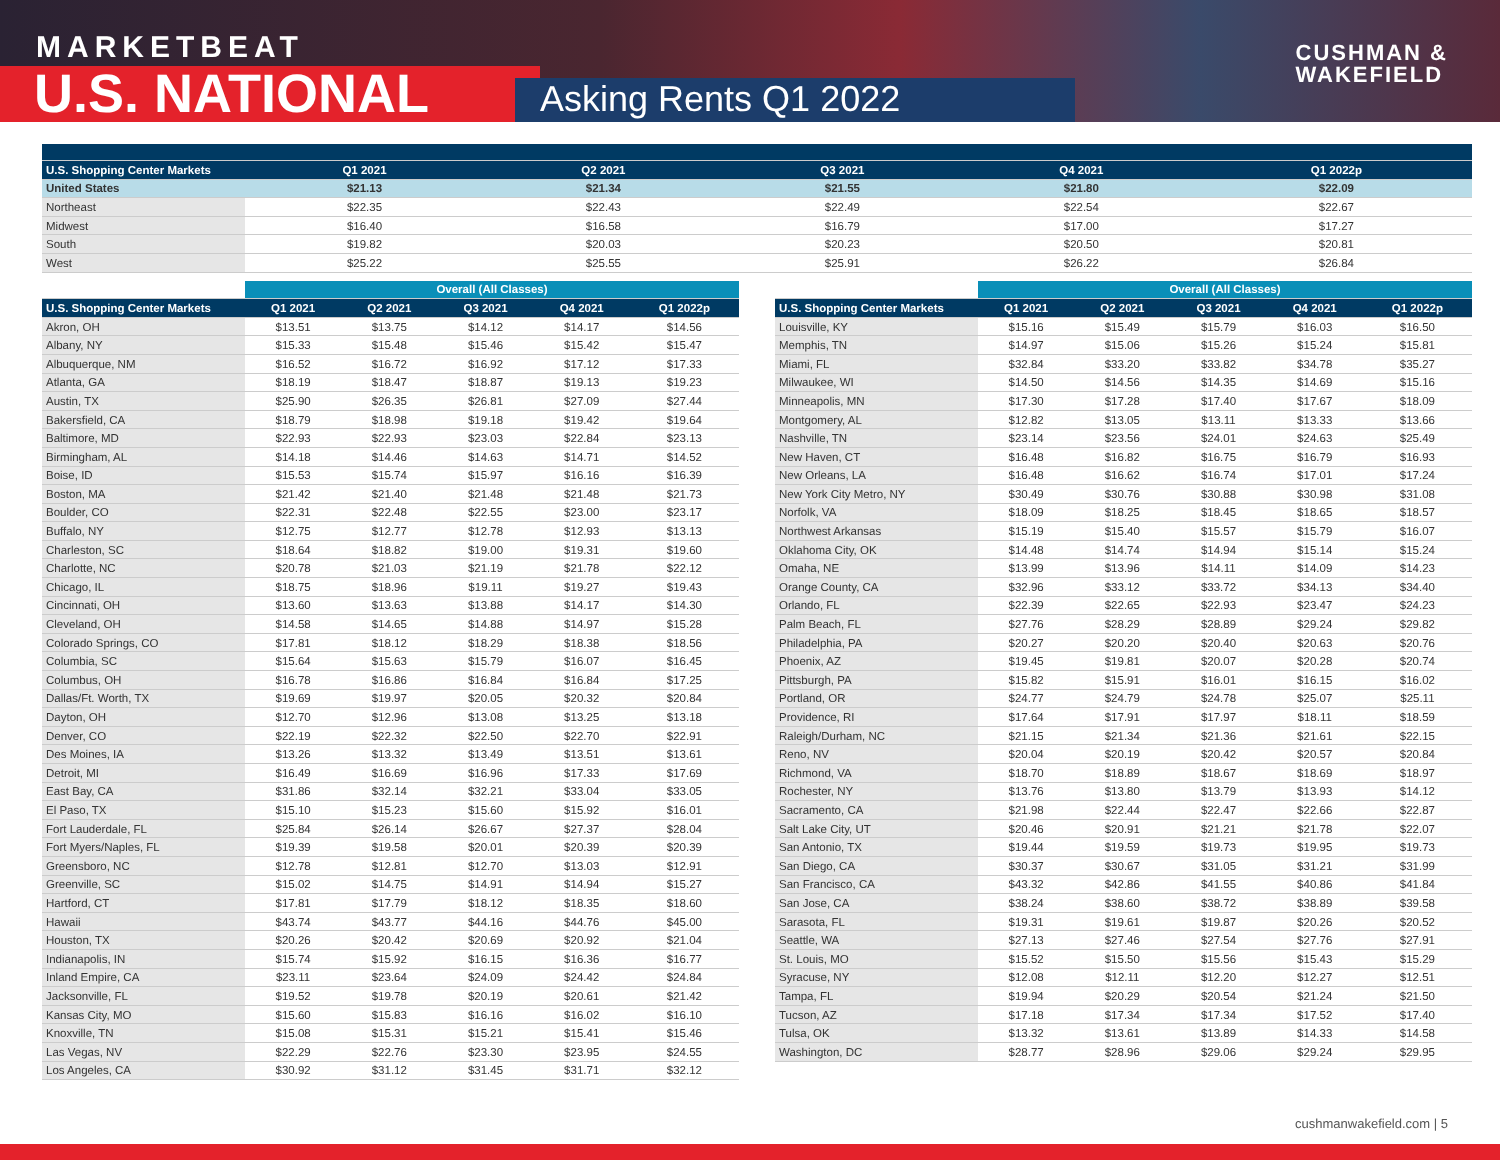MARKETBEAT
U.S. NATIONAL Asking Rents Q1 2022
CUSHMAN &
WAKEFIELD
| U.S. Shopping Center Markets | Q1 2021 | Q2 2021 | Q3 2021 | Q4 2021 | Q1 2022p |
| --- | --- | --- | --- | --- | --- |
| United States | $21.13 | $21.34 | $21.55 | $21.80 | $22.09 |
| Northeast | $22.35 | $22.43 | $22.49 | $22.54 | $22.67 |
| Midwest | $16.40 | $16.58 | $16.79 | $17.00 | $17.27 |
| South | $19.82 | $20.03 | $20.23 | $20.50 | $20.81 |
| West | $25.22 | $25.55 | $25.91 | $26.22 | $26.84 |
| | Overall (All Classes) | | | | |
| --- | --- | --- | --- | --- | --- |
| U.S. Shopping Center Markets | Q1 2021 | Q2 2021 | Q3 2021 | Q4 2021 | Q1 2022p |
| Akron, OH | $13.51 | $13.75 | $14.12 | $14.17 | $14.56 |
| Albany, NY | $15.33 | $15.48 | $15.46 | $15.42 | $15.47 |
| Albuquerque, NM | $16.52 | $16.72 | $16.92 | $17.12 | $17.33 |
| Atlanta, GA | $18.19 | $18.47 | $18.87 | $19.13 | $19.23 |
| Austin, TX | $25.90 | $26.35 | $26.81 | $27.09 | $27.44 |
| Bakersfield, CA | $18.79 | $18.98 | $19.18 | $19.42 | $19.64 |
| Baltimore, MD | $22.93 | $22.93 | $23.03 | $22.84 | $23.13 |
| Birmingham, AL | $14.18 | $14.46 | $14.63 | $14.71 | $14.52 |
| Boise, ID | $15.53 | $15.74 | $15.97 | $16.16 | $16.39 |
| Boston, MA | $21.42 | $21.40 | $21.48 | $21.48 | $21.73 |
| Boulder, CO | $22.31 | $22.48 | $22.55 | $23.00 | $23.17 |
| Buffalo, NY | $12.75 | $12.77 | $12.78 | $12.93 | $13.13 |
| Charleston, SC | $18.64 | $18.82 | $19.00 | $19.31 | $19.60 |
| Charlotte, NC | $20.78 | $21.03 | $21.19 | $21.78 | $22.12 |
| Chicago, IL | $18.75 | $18.96 | $19.11 | $19.27 | $19.43 |
| Cincinnati, OH | $13.60 | $13.63 | $13.88 | $14.17 | $14.30 |
| Cleveland, OH | $14.58 | $14.65 | $14.88 | $14.97 | $15.28 |
| Colorado Springs, CO | $17.81 | $18.12 | $18.29 | $18.38 | $18.56 |
| Columbia, SC | $15.64 | $15.63 | $15.79 | $16.07 | $16.45 |
| Columbus, OH | $16.78 | $16.86 | $16.84 | $16.84 | $17.25 |
| Dallas/Ft. Worth, TX | $19.69 | $19.97 | $20.05 | $20.32 | $20.84 |
| Dayton, OH | $12.70 | $12.96 | $13.08 | $13.25 | $13.18 |
| Denver, CO | $22.19 | $22.32 | $22.50 | $22.70 | $22.91 |
| Des Moines, IA | $13.26 | $13.32 | $13.49 | $13.51 | $13.61 |
| Detroit, MI | $16.49 | $16.69 | $16.96 | $17.33 | $17.69 |
| East Bay, CA | $31.86 | $32.14 | $32.21 | $33.04 | $33.05 |
| El Paso, TX | $15.10 | $15.23 | $15.60 | $15.92 | $16.01 |
| Fort Lauderdale, FL | $25.84 | $26.14 | $26.67 | $27.37 | $28.04 |
| Fort Myers/Naples, FL | $19.39 | $19.58 | $20.01 | $20.39 | $20.39 |
| Greensboro, NC | $12.78 | $12.81 | $12.70 | $13.03 | $12.91 |
| Greenville, SC | $15.02 | $14.75 | $14.91 | $14.94 | $15.27 |
| Hartford, CT | $17.81 | $17.79 | $18.12 | $18.35 | $18.60 |
| Hawaii | $43.74 | $43.77 | $44.16 | $44.76 | $45.00 |
| Houston, TX | $20.26 | $20.42 | $20.69 | $20.92 | $21.04 |
| Indianapolis, IN | $15.74 | $15.92 | $16.15 | $16.36 | $16.77 |
| Inland Empire, CA | $23.11 | $23.64 | $24.09 | $24.42 | $24.84 |
| Jacksonville, FL | $19.52 | $19.78 | $20.19 | $20.61 | $21.42 |
| Kansas City, MO | $15.60 | $15.83 | $16.16 | $16.02 | $16.10 |
| Knoxville, TN | $15.08 | $15.31 | $15.21 | $15.41 | $15.46 |
| Las Vegas, NV | $22.29 | $22.76 | $23.30 | $23.95 | $24.55 |
| Los Angeles, CA | $30.92 | $31.12 | $31.45 | $31.71 | $32.12 |
| | Overall (All Classes) | | | | |
| --- | --- | --- | --- | --- | --- |
| U.S. Shopping Center Markets | Q1 2021 | Q2 2021 | Q3 2021 | Q4 2021 | Q1 2022p |
| Louisville, KY | $15.16 | $15.49 | $15.79 | $16.03 | $16.50 |
| Memphis, TN | $14.97 | $15.06 | $15.26 | $15.24 | $15.81 |
| Miami, FL | $32.84 | $33.20 | $33.82 | $34.78 | $35.27 |
| Milwaukee, WI | $14.50 | $14.56 | $14.35 | $14.69 | $15.16 |
| Minneapolis, MN | $17.30 | $17.28 | $17.40 | $17.67 | $18.09 |
| Montgomery, AL | $12.82 | $13.05 | $13.11 | $13.33 | $13.66 |
| Nashville, TN | $23.14 | $23.56 | $24.01 | $24.63 | $25.49 |
| New Haven, CT | $16.48 | $16.82 | $16.75 | $16.79 | $16.93 |
| New Orleans, LA | $16.48 | $16.62 | $16.74 | $17.01 | $17.24 |
| New York City Metro, NY | $30.49 | $30.76 | $30.88 | $30.98 | $31.08 |
| Norfolk, VA | $18.09 | $18.25 | $18.45 | $18.65 | $18.57 |
| Northwest Arkansas | $15.19 | $15.40 | $15.57 | $15.79 | $16.07 |
| Oklahoma City, OK | $14.48 | $14.74 | $14.94 | $15.14 | $15.24 |
| Omaha, NE | $13.99 | $13.96 | $14.11 | $14.09 | $14.23 |
| Orange County, CA | $32.96 | $33.12 | $33.72 | $34.13 | $34.40 |
| Orlando, FL | $22.39 | $22.65 | $22.93 | $23.47 | $24.23 |
| Palm Beach, FL | $27.76 | $28.29 | $28.89 | $29.24 | $29.82 |
| Philadelphia, PA | $20.27 | $20.20 | $20.40 | $20.63 | $20.76 |
| Phoenix, AZ | $19.45 | $19.81 | $20.07 | $20.28 | $20.74 |
| Pittsburgh, PA | $15.82 | $15.91 | $16.01 | $16.15 | $16.02 |
| Portland, OR | $24.77 | $24.79 | $24.78 | $25.07 | $25.11 |
| Providence, RI | $17.64 | $17.91 | $17.97 | $18.11 | $18.59 |
| Raleigh/Durham, NC | $21.15 | $21.34 | $21.36 | $21.61 | $22.15 |
| Reno, NV | $20.04 | $20.19 | $20.42 | $20.57 | $20.84 |
| Richmond, VA | $18.70 | $18.89 | $18.67 | $18.69 | $18.97 |
| Rochester, NY | $13.76 | $13.80 | $13.79 | $13.93 | $14.12 |
| Sacramento, CA | $21.98 | $22.44 | $22.47 | $22.66 | $22.87 |
| Salt Lake City, UT | $20.46 | $20.91 | $21.21 | $21.78 | $22.07 |
| San Antonio, TX | $19.44 | $19.59 | $19.73 | $19.95 | $19.73 |
| San Diego, CA | $30.37 | $30.67 | $31.05 | $31.21 | $31.99 |
| San Francisco, CA | $43.32 | $42.86 | $41.55 | $40.86 | $41.84 |
| San Jose, CA | $38.24 | $38.60 | $38.72 | $38.89 | $39.58 |
| Sarasota, FL | $19.31 | $19.61 | $19.87 | $20.26 | $20.52 |
| Seattle, WA | $27.13 | $27.46 | $27.54 | $27.76 | $27.91 |
| St. Louis, MO | $15.52 | $15.50 | $15.56 | $15.43 | $15.29 |
| Syracuse, NY | $12.08 | $12.11 | $12.20 | $12.27 | $12.51 |
| Tampa, FL | $19.94 | $20.29 | $20.54 | $21.24 | $21.50 |
| Tucson, AZ | $17.18 | $17.34 | $17.34 | $17.52 | $17.40 |
| Tulsa, OK | $13.32 | $13.61 | $13.89 | $14.33 | $14.58 |
| Washington, DC | $28.77 | $28.96 | $29.06 | $29.24 | $29.95 |
cushmanwakefield.com | 5